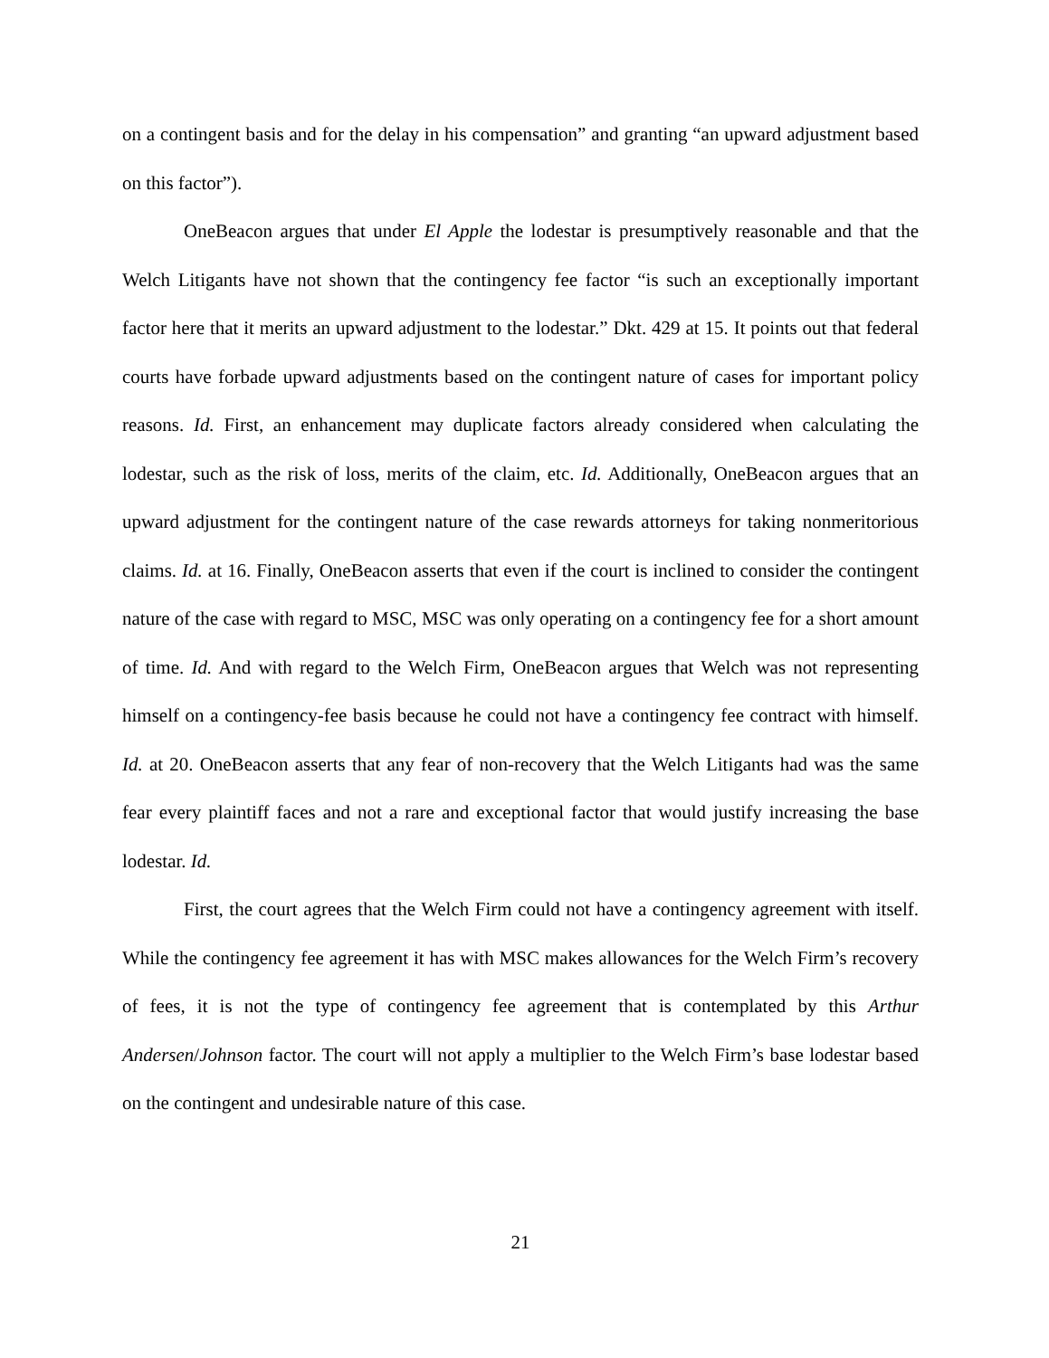on a contingent basis and for the delay in his compensation” and granting “an upward adjustment based on this factor”).
OneBeacon argues that under El Apple the lodestar is presumptively reasonable and that the Welch Litigants have not shown that the contingency fee factor “is such an exceptionally important factor here that it merits an upward adjustment to the lodestar.” Dkt. 429 at 15. It points out that federal courts have forbade upward adjustments based on the contingent nature of cases for important policy reasons. Id. First, an enhancement may duplicate factors already considered when calculating the lodestar, such as the risk of loss, merits of the claim, etc. Id. Additionally, OneBeacon argues that an upward adjustment for the contingent nature of the case rewards attorneys for taking nonmeritorious claims. Id. at 16. Finally, OneBeacon asserts that even if the court is inclined to consider the contingent nature of the case with regard to MSC, MSC was only operating on a contingency fee for a short amount of time. Id. And with regard to the Welch Firm, OneBeacon argues that Welch was not representing himself on a contingency-fee basis because he could not have a contingency fee contract with himself. Id. at 20. OneBeacon asserts that any fear of non-recovery that the Welch Litigants had was the same fear every plaintiff faces and not a rare and exceptional factor that would justify increasing the base lodestar. Id.
First, the court agrees that the Welch Firm could not have a contingency agreement with itself. While the contingency fee agreement it has with MSC makes allowances for the Welch Firm’s recovery of fees, it is not the type of contingency fee agreement that is contemplated by this Arthur Andersen/Johnson factor. The court will not apply a multiplier to the Welch Firm’s base lodestar based on the contingent and undesirable nature of this case.
21